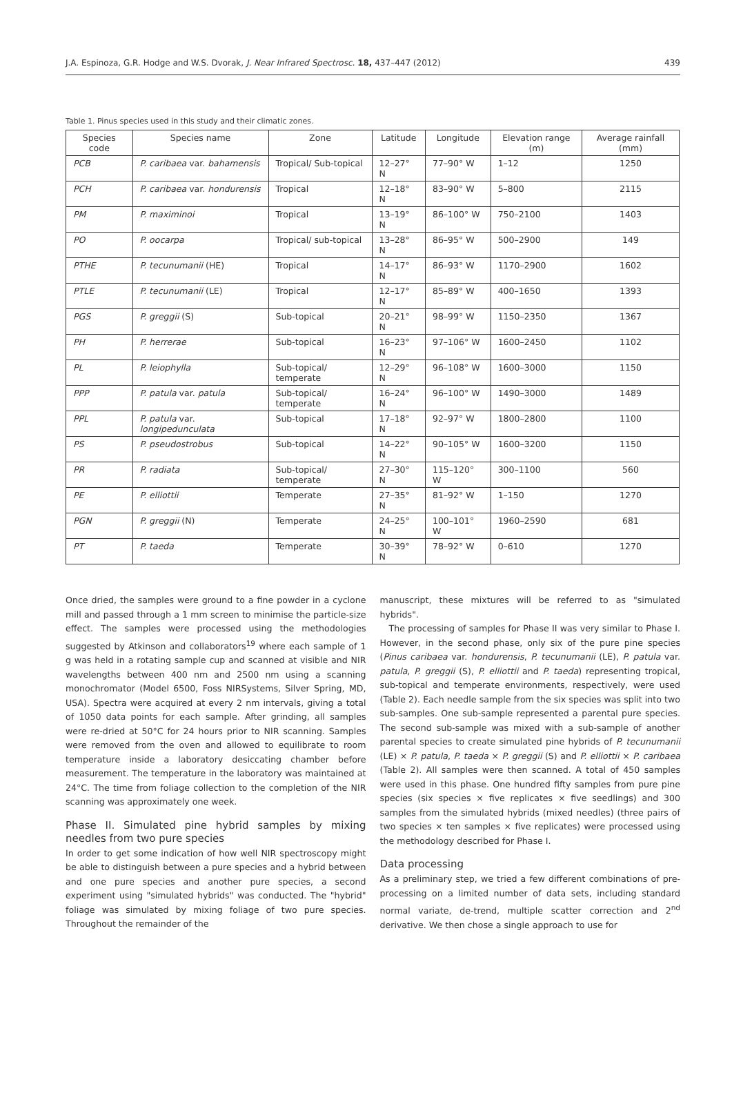J.A. Espinoza, G.R. Hodge and W.S. Dvorak, J. Near Infrared Spectrosc. 18, 437–447 (2012) 439
Table 1. Pinus species used in this study and their climatic zones.
| Species code | Species name | Zone | Latitude | Longitude | Elevation range (m) | Average rainfall (mm) |
| --- | --- | --- | --- | --- | --- | --- |
| PCB | P. caribaea var. bahamensis | Tropical/ Sub-topical | 12–27° N | 77–90° W | 1–12 | 1250 |
| PCH | P. caribaea var. hondurensis | Tropical | 12–18° N | 83–90° W | 5–800 | 2115 |
| PM | P. maximinoi | Tropical | 13–19° N | 86–100° W | 750–2100 | 1403 |
| PO | P. oocarpa | Tropical/ sub-topical | 13–28° N | 86–95° W | 500–2900 | 149 |
| PTHE | P. tecunumanii (HE) | Tropical | 14–17° N | 86–93° W | 1170–2900 | 1602 |
| PTLE | P. tecunumanii (LE) | Tropical | 12–17° N | 85–89° W | 400–1650 | 1393 |
| PGS | P. greggii (S) | Sub-topical | 20–21° N | 98–99° W | 1150–2350 | 1367 |
| PH | P. herrerae | Sub-topical | 16–23° N | 97–106° W | 1600–2450 | 1102 |
| PL | P. leiophylla | Sub-topical/ temperate | 12–29° N | 96–108° W | 1600–3000 | 1150 |
| PPP | P. patula var. patula | Sub-topical/ temperate | 16–24° N | 96–100° W | 1490–3000 | 1489 |
| PPL | P. patula var. longipedunculata | Sub-topical | 17–18° N | 92–97° W | 1800–2800 | 1100 |
| PS | P. pseudostrobus | Sub-topical | 14–22° N | 90–105° W | 1600–3200 | 1150 |
| PR | P. radiata | Sub-topical/ temperate | 27–30° N | 115–120° W | 300–1100 | 560 |
| PE | P. elliottii | Temperate | 27–35° N | 81–92° W | 1–150 | 1270 |
| PGN | P. greggii (N) | Temperate | 24–25° N | 100–101° W | 1960–2590 | 681 |
| PT | P. taeda | Temperate | 30–39° N | 78–92° W | 0–610 | 1270 |
Once dried, the samples were ground to a fine powder in a cyclone mill and passed through a 1 mm screen to minimise the particle-size effect. The samples were processed using the methodologies suggested by Atkinson and collaborators<sup>19</sup> where each sample of 1 g was held in a rotating sample cup and scanned at visible and NIR wavelengths between 400 nm and 2500 nm using a scanning monochromator (Model 6500, Foss NIRSystems, Silver Spring, MD, USA). Spectra were acquired at every 2 nm intervals, giving a total of 1050 data points for each sample. After grinding, all samples were re-dried at 50°C for 24 hours prior to NIR scanning. Samples were removed from the oven and allowed to equilibrate to room temperature inside a laboratory desiccating chamber before measurement. The temperature in the laboratory was maintained at 24°C. The time from foliage collection to the completion of the NIR scanning was approximately one week.
Phase II. Simulated pine hybrid samples by mixing needles from two pure species
In order to get some indication of how well NIR spectroscopy might be able to distinguish between a pure species and a hybrid between and one pure species and another pure species, a second experiment using "simulated hybrids" was conducted. The "hybrid" foliage was simulated by mixing foliage of two pure species. Throughout the remainder of the
manuscript, these mixtures will be referred to as "simulated hybrids".
The processing of samples for Phase II was very similar to Phase I. However, in the second phase, only six of the pure pine species (Pinus caribaea var. hondurensis, P. tecunumanii (LE), P. patula var. patula, P. greggii (S), P. elliottii and P. taeda) representing tropical, sub-topical and temperate environments, respectively, were used (Table 2). Each needle sample from the six species was split into two sub-samples. One sub-sample represented a parental pure species. The second sub-sample was mixed with a sub-sample of another parental species to create simulated pine hybrids of P. tecunumanii (LE) × P. patula, P. taeda × P. greggii (S) and P. elliottii × P. caribaea (Table 2). All samples were then scanned. A total of 450 samples were used in this phase. One hundred fifty samples from pure pine species (six species × five replicates × five seedlings) and 300 samples from the simulated hybrids (mixed needles) (three pairs of two species × ten samples × five replicates) were processed using the methodology described for Phase I.
Data processing
As a preliminary step, we tried a few different combinations of pre-processing on a limited number of data sets, including standard normal variate, de-trend, multiple scatter correction and 2<sup>nd</sup> derivative. We then chose a single approach to use for